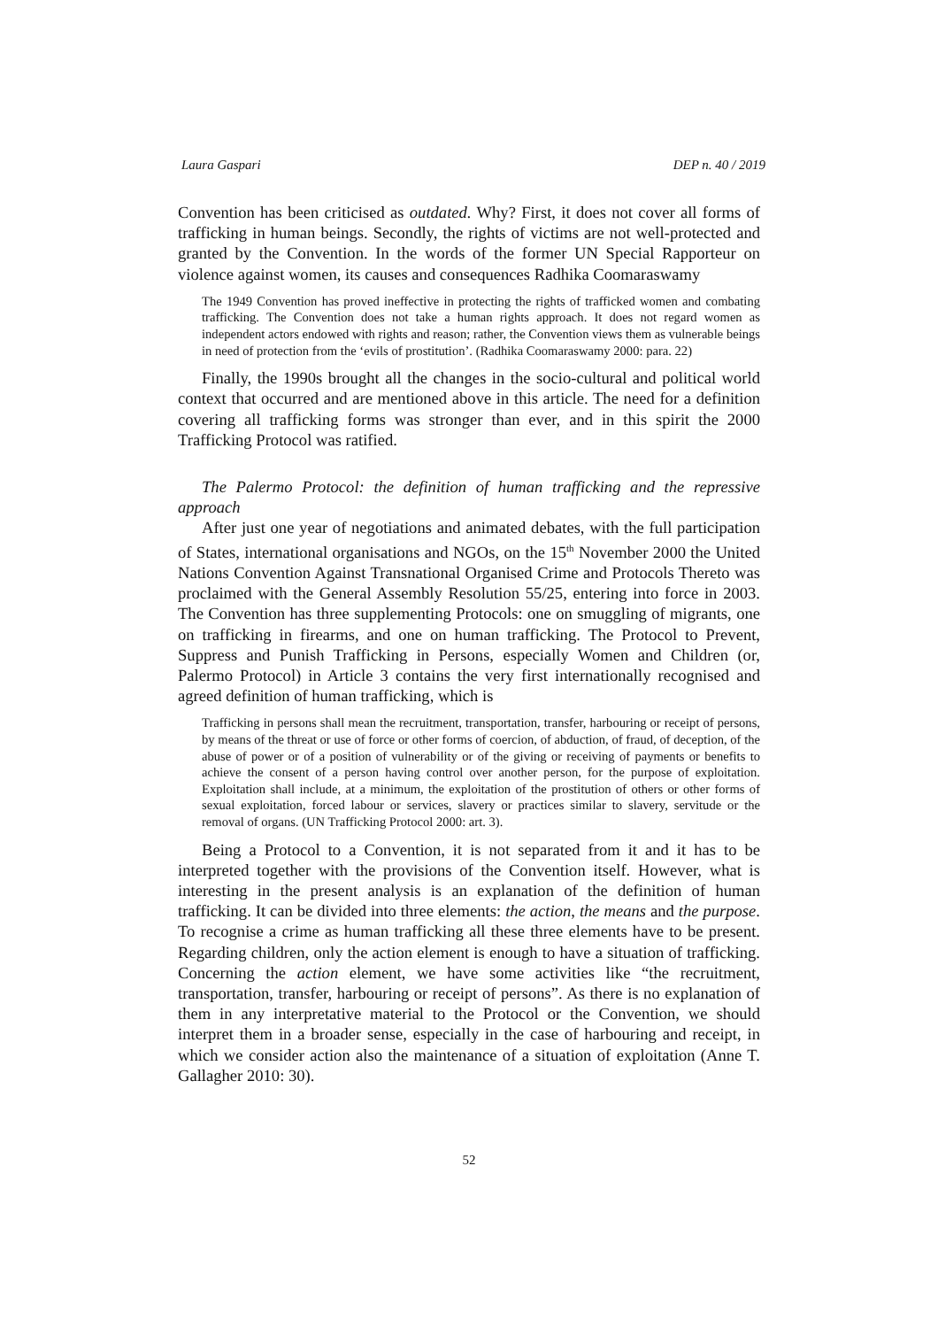Laura Gaspari DEP n. 40 / 2019
Convention has been criticised as outdated. Why? First, it does not cover all forms of trafficking in human beings. Secondly, the rights of victims are not well-protected and granted by the Convention. In the words of the former UN Special Rapporteur on violence against women, its causes and consequences Radhika Coomaraswamy
The 1949 Convention has proved ineffective in protecting the rights of trafficked women and combating trafficking. The Convention does not take a human rights approach. It does not regard women as independent actors endowed with rights and reason; rather, the Convention views them as vulnerable beings in need of protection from the ‘evils of prostitution’. (Radhika Coomaraswamy 2000: para. 22)
Finally, the 1990s brought all the changes in the socio-cultural and political world context that occurred and are mentioned above in this article. The need for a definition covering all trafficking forms was stronger than ever, and in this spirit the 2000 Trafficking Protocol was ratified.
The Palermo Protocol: the definition of human trafficking and the repressive approach
After just one year of negotiations and animated debates, with the full participation of States, international organisations and NGOs, on the 15<sup>th</sup> November 2000 the United Nations Convention Against Transnational Organised Crime and Protocols Thereto was proclaimed with the General Assembly Resolution 55/25, entering into force in 2003. The Convention has three supplementing Protocols: one on smuggling of migrants, one on trafficking in firearms, and one on human trafficking. The Protocol to Prevent, Suppress and Punish Trafficking in Persons, especially Women and Children (or, Palermo Protocol) in Article 3 contains the very first internationally recognised and agreed definition of human trafficking, which is
Trafficking in persons shall mean the recruitment, transportation, transfer, harbouring or receipt of persons, by means of the threat or use of force or other forms of coercion, of abduction, of fraud, of deception, of the abuse of power or of a position of vulnerability or of the giving or receiving of payments or benefits to achieve the consent of a person having control over another person, for the purpose of exploitation. Exploitation shall include, at a minimum, the exploitation of the prostitution of others or other forms of sexual exploitation, forced labour or services, slavery or practices similar to slavery, servitude or the removal of organs. (UN Trafficking Protocol 2000: art. 3).
Being a Protocol to a Convention, it is not separated from it and it has to be interpreted together with the provisions of the Convention itself. However, what is interesting in the present analysis is an explanation of the definition of human trafficking. It can be divided into three elements: the action, the means and the purpose. To recognise a crime as human trafficking all these three elements have to be present. Regarding children, only the action element is enough to have a situation of trafficking. Concerning the action element, we have some activities like “the recruitment, transportation, transfer, harbouring or receipt of persons”. As there is no explanation of them in any interpretative material to the Protocol or the Convention, we should interpret them in a broader sense, especially in the case of harbouring and receipt, in which we consider action also the maintenance of a situation of exploitation (Anne T. Gallagher 2010: 30).
52